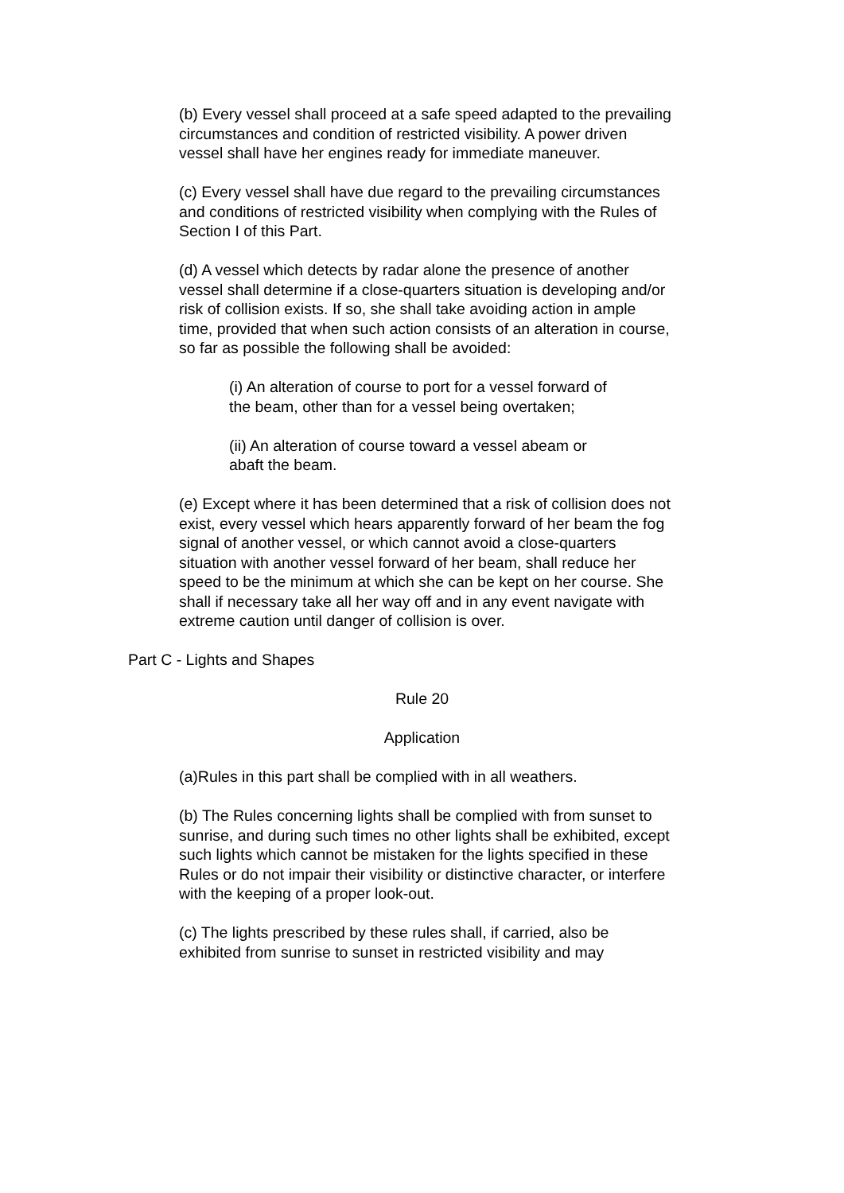(b) Every vessel shall proceed at a safe speed adapted to the prevailing circumstances and condition of restricted visibility. A power driven vessel shall have her engines ready for immediate maneuver.
(c) Every vessel shall have due regard to the prevailing circumstances and conditions of restricted visibility when complying with the Rules of Section I of this Part.
(d) A vessel which detects by radar alone the presence of another vessel shall determine if a close-quarters situation is developing and/or risk of collision exists. If so, she shall take avoiding action in ample time, provided that when such action consists of an alteration in course, so far as possible the following shall be avoided:
(i) An alteration of course to port for a vessel forward of the beam, other than for a vessel being overtaken;
(ii) An alteration of course toward a vessel abeam or abaft the beam.
(e) Except where it has been determined that a risk of collision does not exist, every vessel which hears apparently forward of her beam the fog signal of another vessel, or which cannot avoid a close-quarters situation with another vessel forward of her beam, shall reduce her speed to be the minimum at which she can be kept on her course. She shall if necessary take all her way off and in any event navigate with extreme caution until danger of collision is over.
Part C - Lights and Shapes
Rule 20
Application
(a)Rules in this part shall be complied with in all weathers.
(b) The Rules concerning lights shall be complied with from sunset to sunrise, and during such times no other lights shall be exhibited, except such lights which cannot be mistaken for the lights specified in these Rules or do not impair their visibility or distinctive character, or interfere with the keeping of a proper look-out.
(c) The lights prescribed by these rules shall, if carried, also be exhibited from sunrise to sunset in restricted visibility and may